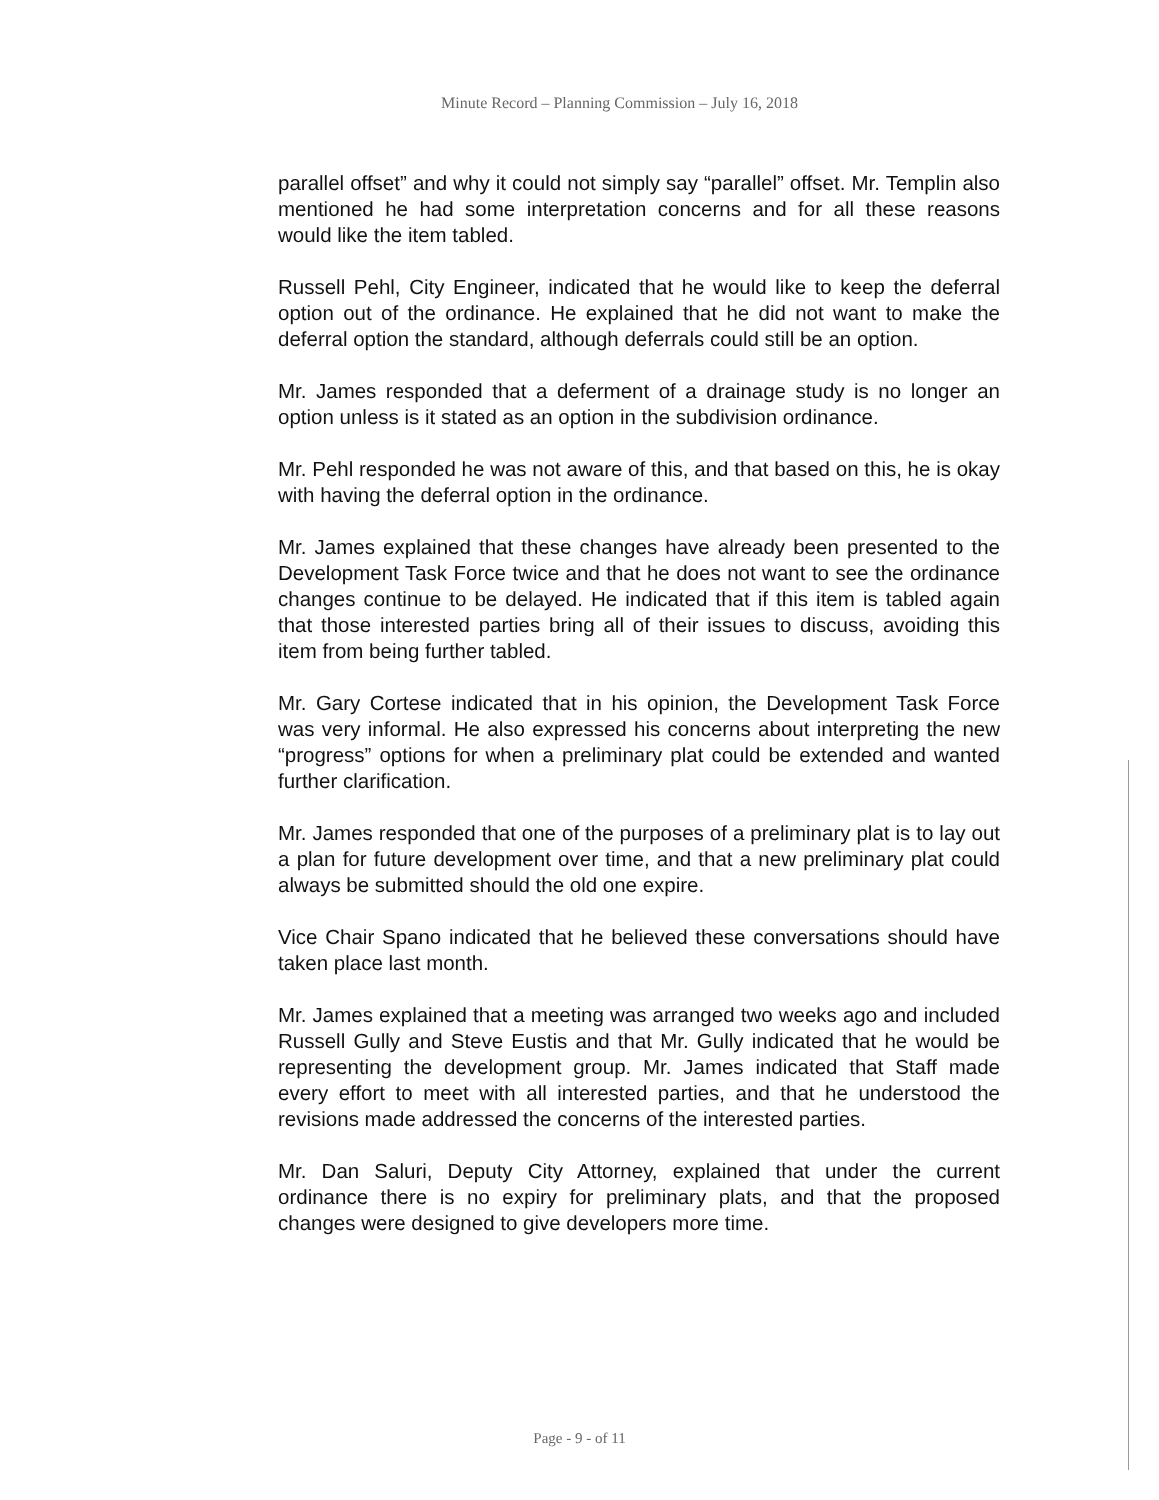Minute Record – Planning Commission – July 16, 2018
parallel offset” and why it could not simply say “parallel” offset. Mr. Templin also mentioned he had some interpretation concerns and for all these reasons would like the item tabled.
Russell Pehl, City Engineer, indicated that he would like to keep the deferral option out of the ordinance. He explained that he did not want to make the deferral option the standard, although deferrals could still be an option.
Mr. James responded that a deferment of a drainage study is no longer an option unless is it stated as an option in the subdivision ordinance.
Mr. Pehl responded he was not aware of this, and that based on this, he is okay with having the deferral option in the ordinance.
Mr. James explained that these changes have already been presented to the Development Task Force twice and that he does not want to see the ordinance changes continue to be delayed. He indicated that if this item is tabled again that those interested parties bring all of their issues to discuss, avoiding this item from being further tabled.
Mr. Gary Cortese indicated that in his opinion, the Development Task Force was very informal. He also expressed his concerns about interpreting the new “progress” options for when a preliminary plat could be extended and wanted further clarification.
Mr. James responded that one of the purposes of a preliminary plat is to lay out a plan for future development over time, and that a new preliminary plat could always be submitted should the old one expire.
Vice Chair Spano indicated that he believed these conversations should have taken place last month.
Mr. James explained that a meeting was arranged two weeks ago and included Russell Gully and Steve Eustis and that Mr. Gully indicated that he would be representing the development group. Mr. James indicated that Staff made every effort to meet with all interested parties, and that he understood the revisions made addressed the concerns of the interested parties.
Mr. Dan Saluri, Deputy City Attorney, explained that under the current ordinance there is no expiry for preliminary plats, and that the proposed changes were designed to give developers more time.
Page - 9 - of 11